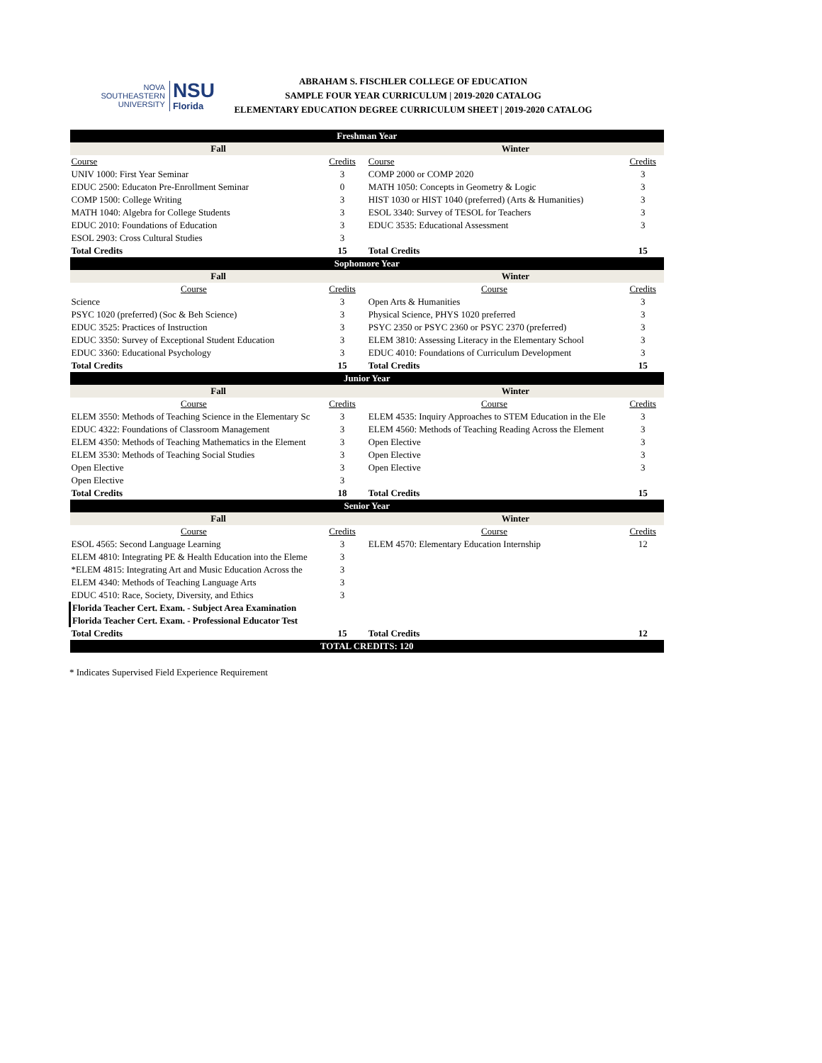NOVA SOUTHEASTERN
UNIVERSITY
NSU
Florida
ABRAHAM S. FISCHLER COLLEGE OF EDUCATION
SAMPLE FOUR YEAR CURRICULUM | 2019-2020 CATALOG
ELEMENTARY EDUCATION DEGREE CURRICULUM SHEET | 2019-2020 CATALOG
| Freshman Year | | | |
| Fall | | Winter | |
| Course | Credits | Course | Credits |
| UNIV 1000: First Year Seminar | 3 | COMP 2000 or COMP 2020 | 3 |
| EDUC 2500: Educaton Pre-Enrollment Seminar | 0 | MATH 1050: Concepts in Geometry & Logic | 3 |
| COMP 1500: College Writing | 3 | HIST 1030 or HIST 1040 (preferred) (Arts & Humanities) | 3 |
| MATH 1040: Algebra for College Students | 3 | ESOL 3340: Survey of TESOL for Teachers | 3 |
| EDUC 2010: Foundations of Education | 3 | EDUC 3535: Educational Assessment | 3 |
| ESOL 2903: Cross Cultural Studies | 3 | | |
| Total Credits | 15 | Total Credits | 15 |
| Sophomore Year | | | |
| Fall | | Winter | |
| Course | Credits | Course | Credits |
| Science | 3 | Open Arts & Humanities | 3 |
| PSYC 1020 (preferred) (Soc & Beh Science) | 3 | Physical Science, PHYS 1020 preferred | 3 |
| EDUC 3525: Practices of Instruction | 3 | PSYC 2350 or PSYC 2360 or PSYC 2370 (preferred) | 3 |
| EDUC 3350: Survey of Exceptional Student Education | 3 | ELEM 3810: Assessing Literacy in the Elementary School | 3 |
| EDUC 3360: Educational Psychology | 3 | EDUC 4010: Foundations of Curriculum Development | 3 |
| Total Credits | 15 | Total Credits | 15 |
| Junior Year | | | |
| Fall | | Winter | |
| Course | Credits | Course | Credits |
| ELEM 3550: Methods of Teaching Science in the Elementary Sc | 3 | ELEM 4535: Inquiry Approaches to STEM Education in the Ele | 3 |
| EDUC 4322: Foundations of Classroom Management | 3 | ELEM 4560: Methods of Teaching Reading Across the Element | 3 |
| ELEM 4350: Methods of Teaching Mathematics in the Element | 3 | Open Elective | 3 |
| ELEM 3530: Methods of Teaching Social Studies | 3 | Open Elective | 3 |
| Open Elective | 3 | Open Elective | 3 |
| Open Elective | 3 | | |
| Total Credits | 18 | Total Credits | 15 |
| Senior Year | | | |
| Fall | | Winter | |
| Course | Credits | Course | Credits |
| ESOL 4565: Second Language Learning | 3 | ELEM 4570: Elementary Education Internship | 12 |
| ELEM 4810: Integrating PE & Health Education into the Eleme | 3 | | |
| *ELEM 4815: Integrating Art and Music Education Across the | 3 | | |
| ELEM 4340: Methods of Teaching Language Arts | 3 | | |
| EDUC 4510: Race, Society, Diversity, and Ethics | 3 | | |
| Florida Teacher Cert. Exam. - Subject Area Examination | | | |
| Florida Teacher Cert. Exam. - Professional Educator Test | | | |
| Total Credits | 15 | Total Credits | 12 |
| TOTAL CREDITS: 120 | | | |
* Indicates Supervised Field Experience Requirement